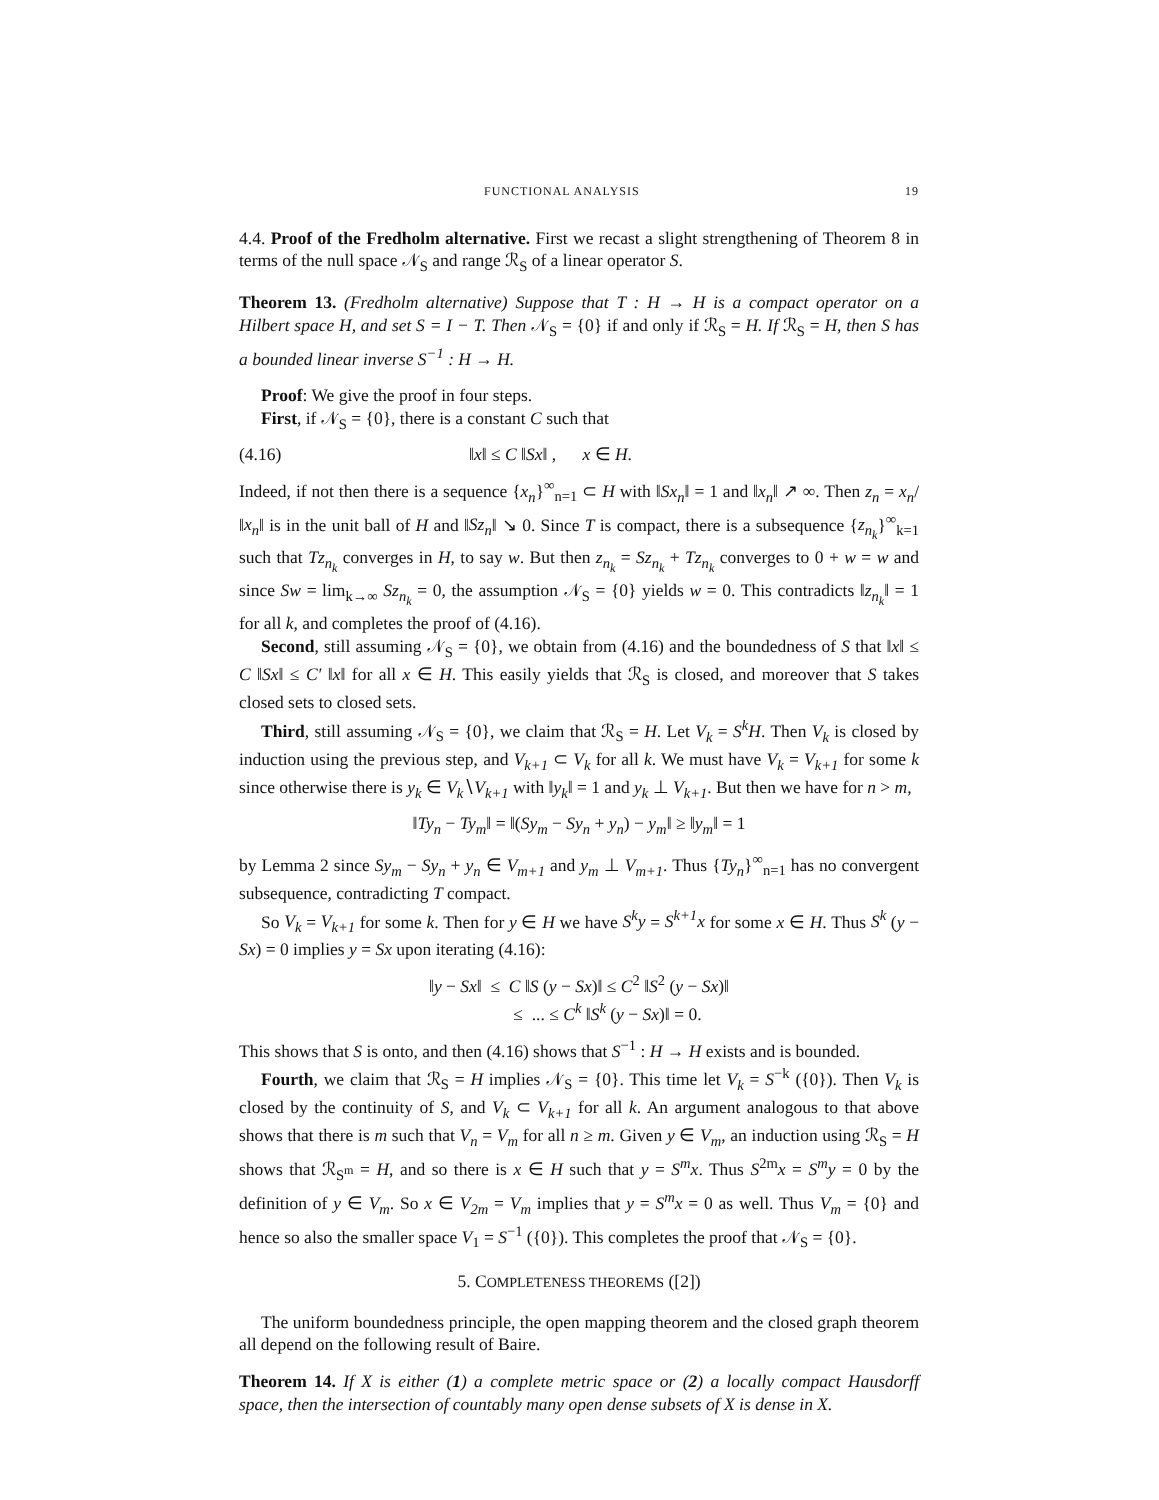FUNCTIONAL ANALYSIS 19
4.4. Proof of the Fredholm alternative. First we recast a slight strengthening of Theorem 8 in terms of the null space 𝒩<sub>S</sub> and range ℛ<sub>S</sub> of a linear operator S.
Theorem 13. (Fredholm alternative) Suppose that T : H → H is a compact operator on a Hilbert space H, and set S = I − T. Then 𝒩<sub>S</sub> = {0} if and only if ℛ<sub>S</sub> = H. If ℛ<sub>S</sub> = H, then S has a bounded linear inverse S<sup>−1</sup> : H → H.
Proof: We give the proof in four steps.
First, if 𝒩<sub>S</sub> = {0}, there is a constant C such that
(4.16) ‖x‖ ≤ C ‖Sx‖ , x ∈ H.
Indeed, if not then there is a sequence {x<sub>n</sub>}<sup>∞</sup><sub>n=1</sub> ⊂ H with ‖Sx<sub>n</sub>‖ = 1 and ‖x<sub>n</sub>‖ ↗ ∞. Then z<sub>n</sub> = x<sub>n</sub>/‖x<sub>n</sub>‖ is in the unit ball of H and ‖Sz<sub>n</sub>‖ ↘ 0. Since T is compact, there is a subsequence {z<sub>n<sub>k</sub></sub>}<sup>∞</sup><sub>k=1</sub> such that Tz<sub>n<sub>k</sub></sub> converges in H, to say w. But then z<sub>n<sub>k</sub></sub> = Sz<sub>n<sub>k</sub></sub> + Tz<sub>n<sub>k</sub></sub> converges to 0 + w = w and since Sw = lim<sub>k→∞</sub> Sz<sub>n<sub>k</sub></sub> = 0, the assumption 𝒩<sub>S</sub> = {0} yields w = 0. This contradicts ‖z<sub>n<sub>k</sub></sub>‖ = 1 for all k, and completes the proof of (4.16).
Second, still assuming 𝒩<sub>S</sub> = {0}, we obtain from (4.16) and the boundedness of S that ‖x‖ ≤ C ‖Sx‖ ≤ C′ ‖x‖ for all x ∈ H. This easily yields that ℛ<sub>S</sub> is closed, and moreover that S takes closed sets to closed sets.
Third, still assuming 𝒩<sub>S</sub> = {0}, we claim that ℛ<sub>S</sub> = H. Let V<sub>k</sub> = S<sup>k</sup>H. Then V<sub>k</sub> is closed by induction using the previous step, and V<sub>k+1</sub> ⊂ V<sub>k</sub> for all k. We must have V<sub>k</sub> = V<sub>k+1</sub> for some k since otherwise there is y<sub>k</sub> ∈ V<sub>k</sub>∖V<sub>k+1</sub> with ‖y<sub>k</sub>‖ = 1 and y<sub>k</sub> ⊥ V<sub>k+1</sub>. But then we have for n > m,
‖Ty<sub>n</sub> − Ty<sub>m</sub>‖ = ‖(Sy<sub>m</sub> − Sy<sub>n</sub> + y<sub>n</sub>) − y<sub>m</sub>‖ ≥ ‖y<sub>m</sub>‖ = 1
by Lemma 2 since Sy<sub>m</sub> − Sy<sub>n</sub> + y<sub>n</sub> ∈ V<sub>m+1</sub> and y<sub>m</sub> ⊥ V<sub>m+1</sub>. Thus {Ty<sub>n</sub>}<sup>∞</sup><sub>n=1</sub> has no convergent subsequence, contradicting T compact.
So V<sub>k</sub> = V<sub>k+1</sub> for some k. Then for y ∈ H we have S<sup>k</sup>y = S<sup>k+1</sup>x for some x ∈ H. Thus S<sup>k</sup> (y − Sx) = 0 implies y = Sx upon iterating (4.16):
‖y − Sx‖ ≤ C ‖S (y − Sx)‖ ≤ C<sup>2</sup> ‖S<sup>2</sup> (y − Sx)‖
≤ ... ≤ C<sup>k</sup> ‖S<sup>k</sup> (y − Sx)‖ = 0.
This shows that S is onto, and then (4.16) shows that S<sup>−1</sup> : H → H exists and is bounded.
Fourth, we claim that ℛ<sub>S</sub> = H implies 𝒩<sub>S</sub> = {0}. This time let V<sub>k</sub> = S<sup>−k</sup> ({0}). Then V<sub>k</sub> is closed by the continuity of S, and V<sub>k</sub> ⊂ V<sub>k+1</sub> for all k. An argument analogous to that above shows that there is m such that V<sub>n</sub> = V<sub>m</sub> for all n ≥ m. Given y ∈ V<sub>m</sub>, an induction using ℛ<sub>S</sub> = H shows that ℛ<sub>S<sup>m</sup></sub> = H, and so there is x ∈ H such that y = S<sup>m</sup>x. Thus S<sup>2m</sup>x = S<sup>m</sup>y = 0 by the definition of y ∈ V<sub>m</sub>. So x ∈ V<sub>2m</sub> = V<sub>m</sub> implies that y = S<sup>m</sup>x = 0 as well. Thus V<sub>m</sub> = {0} and hence so also the smaller space V<sub>1</sub> = S<sup>−1</sup> ({0}). This completes the proof that 𝒩<sub>S</sub> = {0}.
5. COMPLETENESS THEOREMS ([2])
The uniform boundedness principle, the open mapping theorem and the closed graph theorem all depend on the following result of Baire.
Theorem 14. If X is either (1) a complete metric space or (2) a locally compact Hausdorff space, then the intersection of countably many open dense subsets of X is dense in X.